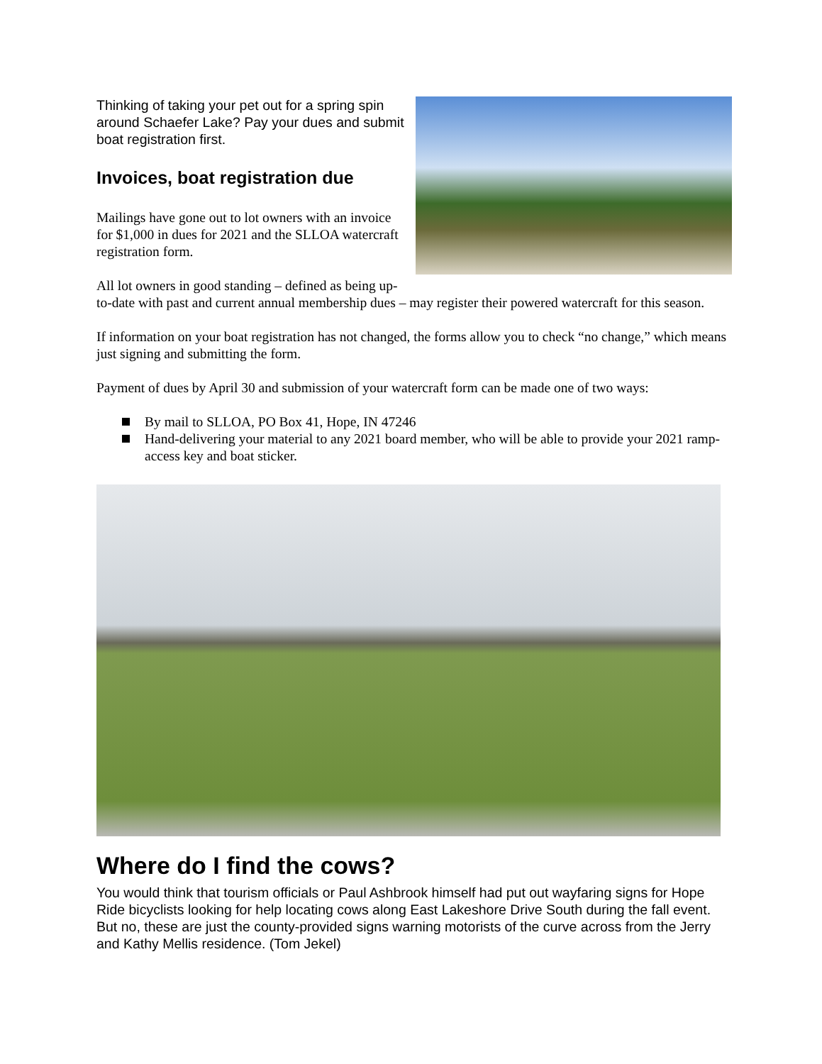Thinking of taking your pet out for a spring spin around Schaefer Lake? Pay your dues and submit boat registration first.
Invoices, boat registration due
Mailings have gone out to lot owners with an invoice for $1,000 in dues for 2021 and the SLLOA watercraft registration form.
All lot owners in good standing – defined as being up-to-date with past and current annual membership dues – may register their powered watercraft for this season.
If information on your boat registration has not changed, the forms allow you to check “no change,” which means just signing and submitting the form.
Payment of dues by April 30 and submission of your watercraft form can be made one of two ways:
By mail to SLLOA, PO Box 41, Hope, IN 47246
Hand-delivering your material to any 2021 board member, who will be able to provide your 2021 ramp-access key and boat sticker.
Where do I find the cows?
You would think that tourism officials or Paul Ashbrook himself had put out wayfaring signs for Hope Ride bicyclists looking for help locating cows along East Lakeshore Drive South during the fall event. But no, these are just the county-provided signs warning motorists of the curve across from the Jerry and Kathy Mellis residence. (Tom Jekel)